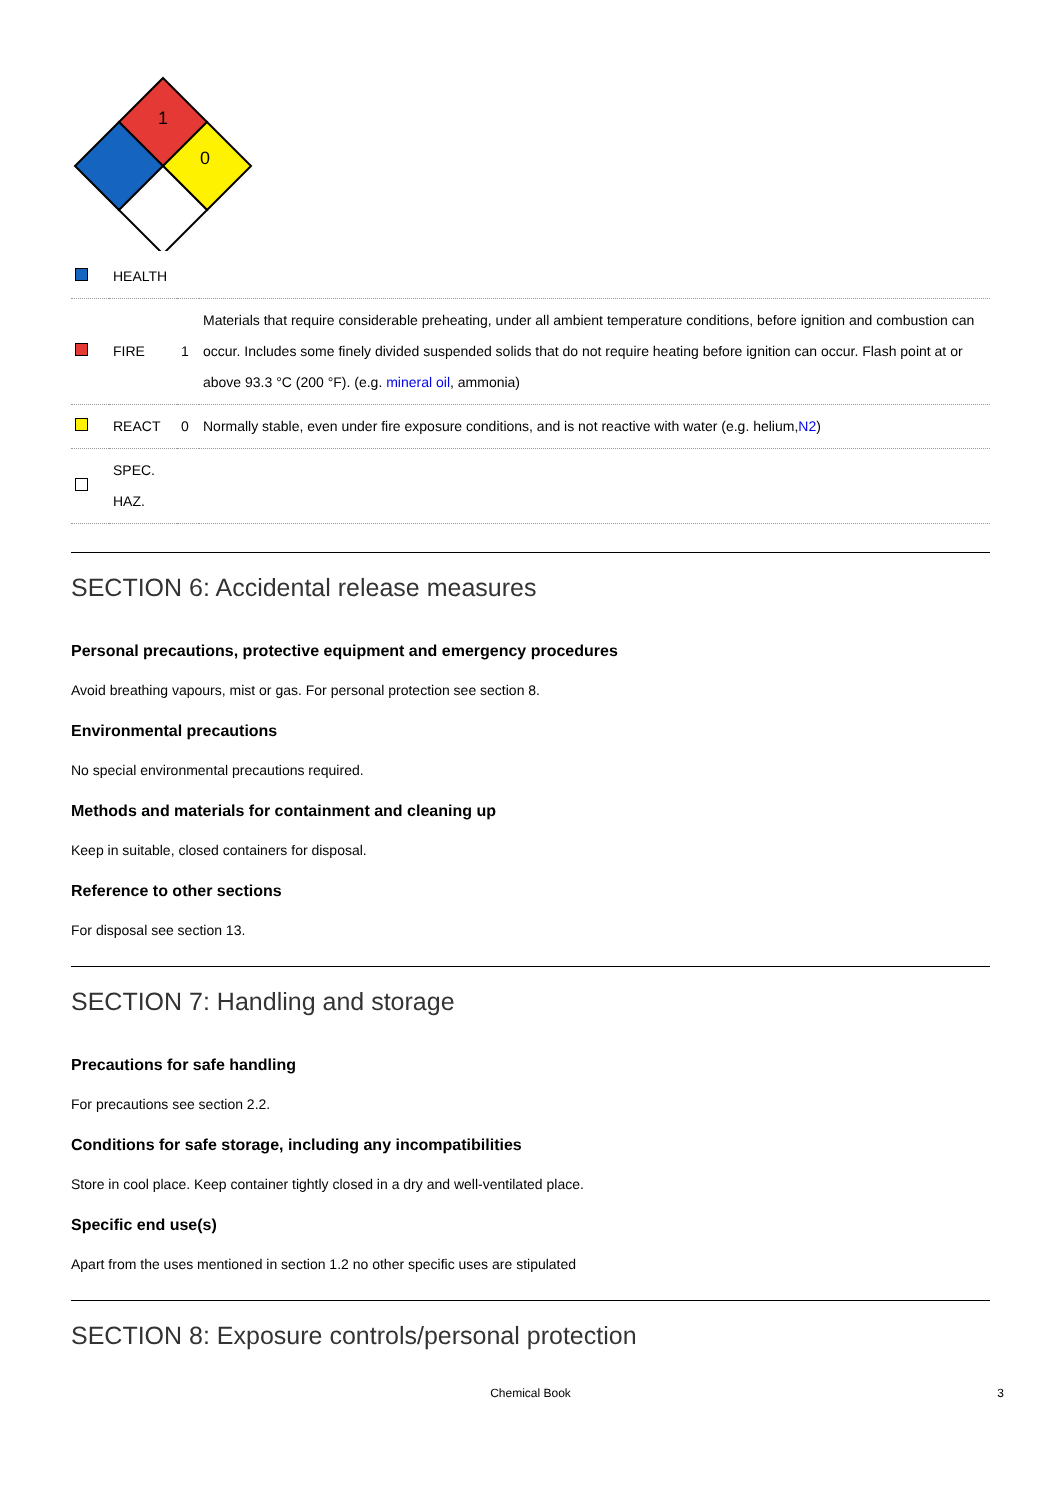1
0
| | HEALTH | | |
| | FIRE | 1 | Materials that require considerable preheating, under all ambient temperature conditions, before ignition and combustion can occur. Includes some finely divided suspended solids that do not require heating before ignition can occur. Flash point at or above 93.3 °C (200 °F). (e.g. mineral oil , ammonia) |
| | REACT | 0 | Normally stable, even under fire exposure conditions, and is not reactive with water (e.g. helium, N2 ) |
| | SPEC. HAZ. | | |
SECTION 6: Accidental release measures
Personal precautions, protective equipment and emergency procedures
Avoid breathing vapours, mist or gas. For personal protection see section 8.
Environmental precautions
No special environmental precautions required.
Methods and materials for containment and cleaning up
Keep in suitable, closed containers for disposal.
Reference to other sections
For disposal see section 13.
SECTION 7: Handling and storage
Precautions for safe handling
For precautions see section 2.2.
Conditions for safe storage, including any incompatibilities
Store in cool place. Keep container tightly closed in a dry and well-ventilated place.
Specific end use(s)
Apart from the uses mentioned in section 1.2 no other specific uses are stipulated
SECTION 8: Exposure controls/personal protection
Chemical Book 3